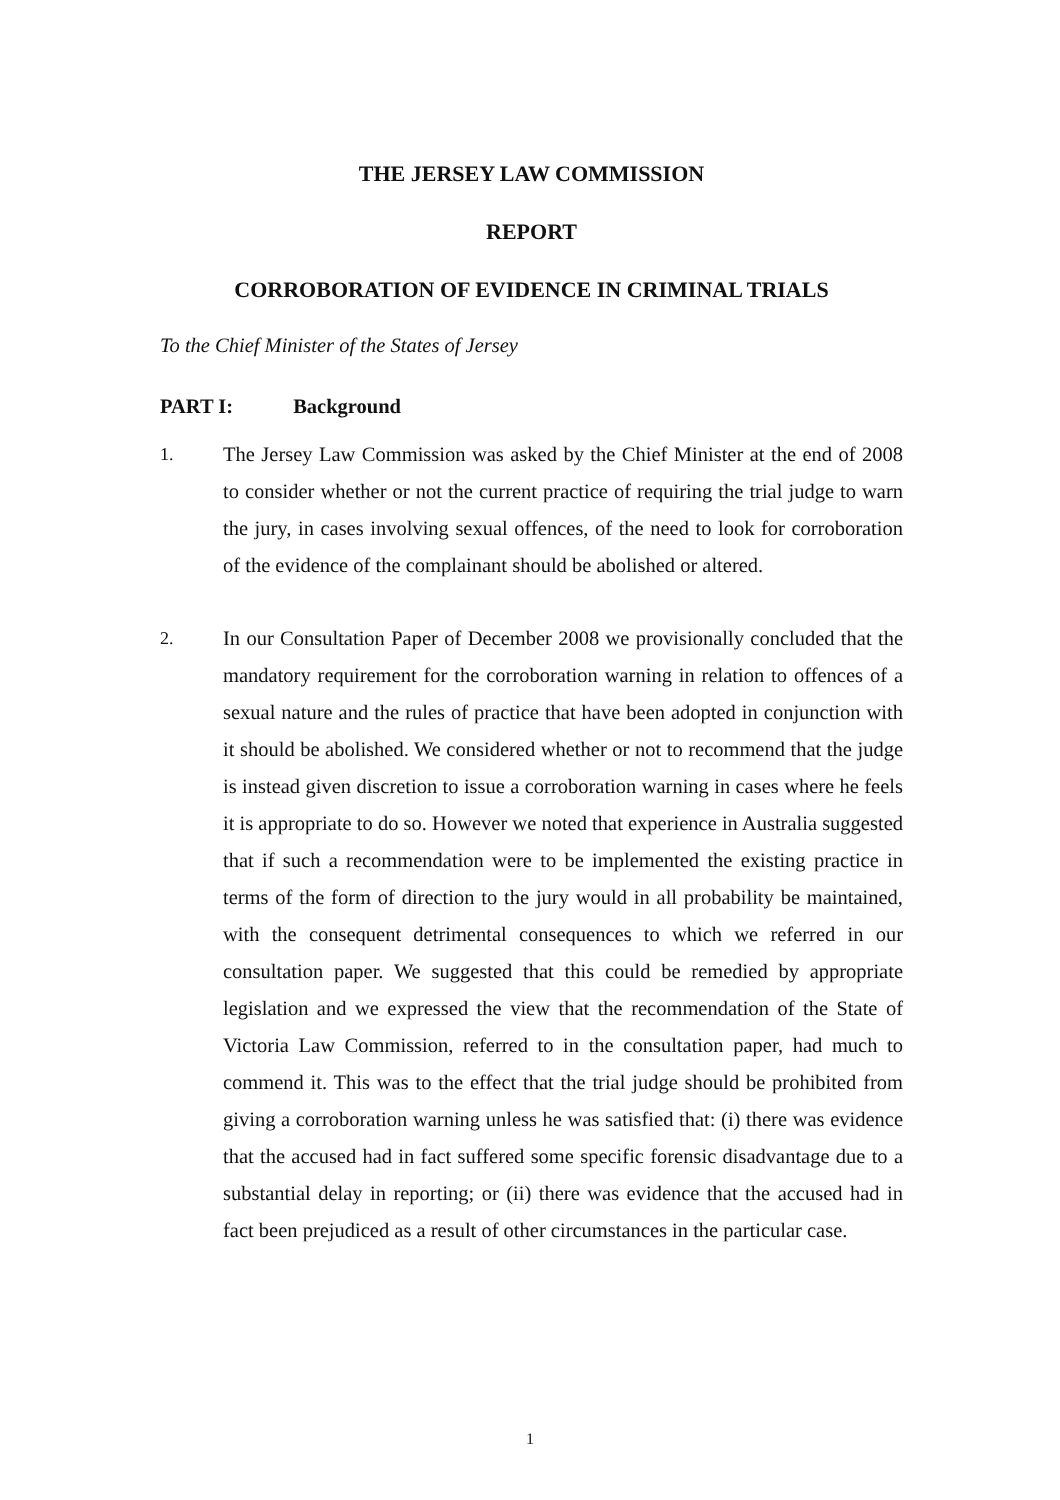THE JERSEY LAW COMMISSION
REPORT
CORROBORATION OF EVIDENCE IN CRIMINAL TRIALS
To the Chief Minister of the States of Jersey
PART I: Background
1. The Jersey Law Commission was asked by the Chief Minister at the end of 2008 to consider whether or not the current practice of requiring the trial judge to warn the jury, in cases involving sexual offences, of the need to look for corroboration of the evidence of the complainant should be abolished or altered.
2. In our Consultation Paper of December 2008 we provisionally concluded that the mandatory requirement for the corroboration warning in relation to offences of a sexual nature and the rules of practice that have been adopted in conjunction with it should be abolished. We considered whether or not to recommend that the judge is instead given discretion to issue a corroboration warning in cases where he feels it is appropriate to do so. However we noted that experience in Australia suggested that if such a recommendation were to be implemented the existing practice in terms of the form of direction to the jury would in all probability be maintained, with the consequent detrimental consequences to which we referred in our consultation paper. We suggested that this could be remedied by appropriate legislation and we expressed the view that the recommendation of the State of Victoria Law Commission, referred to in the consultation paper, had much to commend it. This was to the effect that the trial judge should be prohibited from giving a corroboration warning unless he was satisfied that: (i) there was evidence that the accused had in fact suffered some specific forensic disadvantage due to a substantial delay in reporting; or (ii) there was evidence that the accused had in fact been prejudiced as a result of other circumstances in the particular case.
1